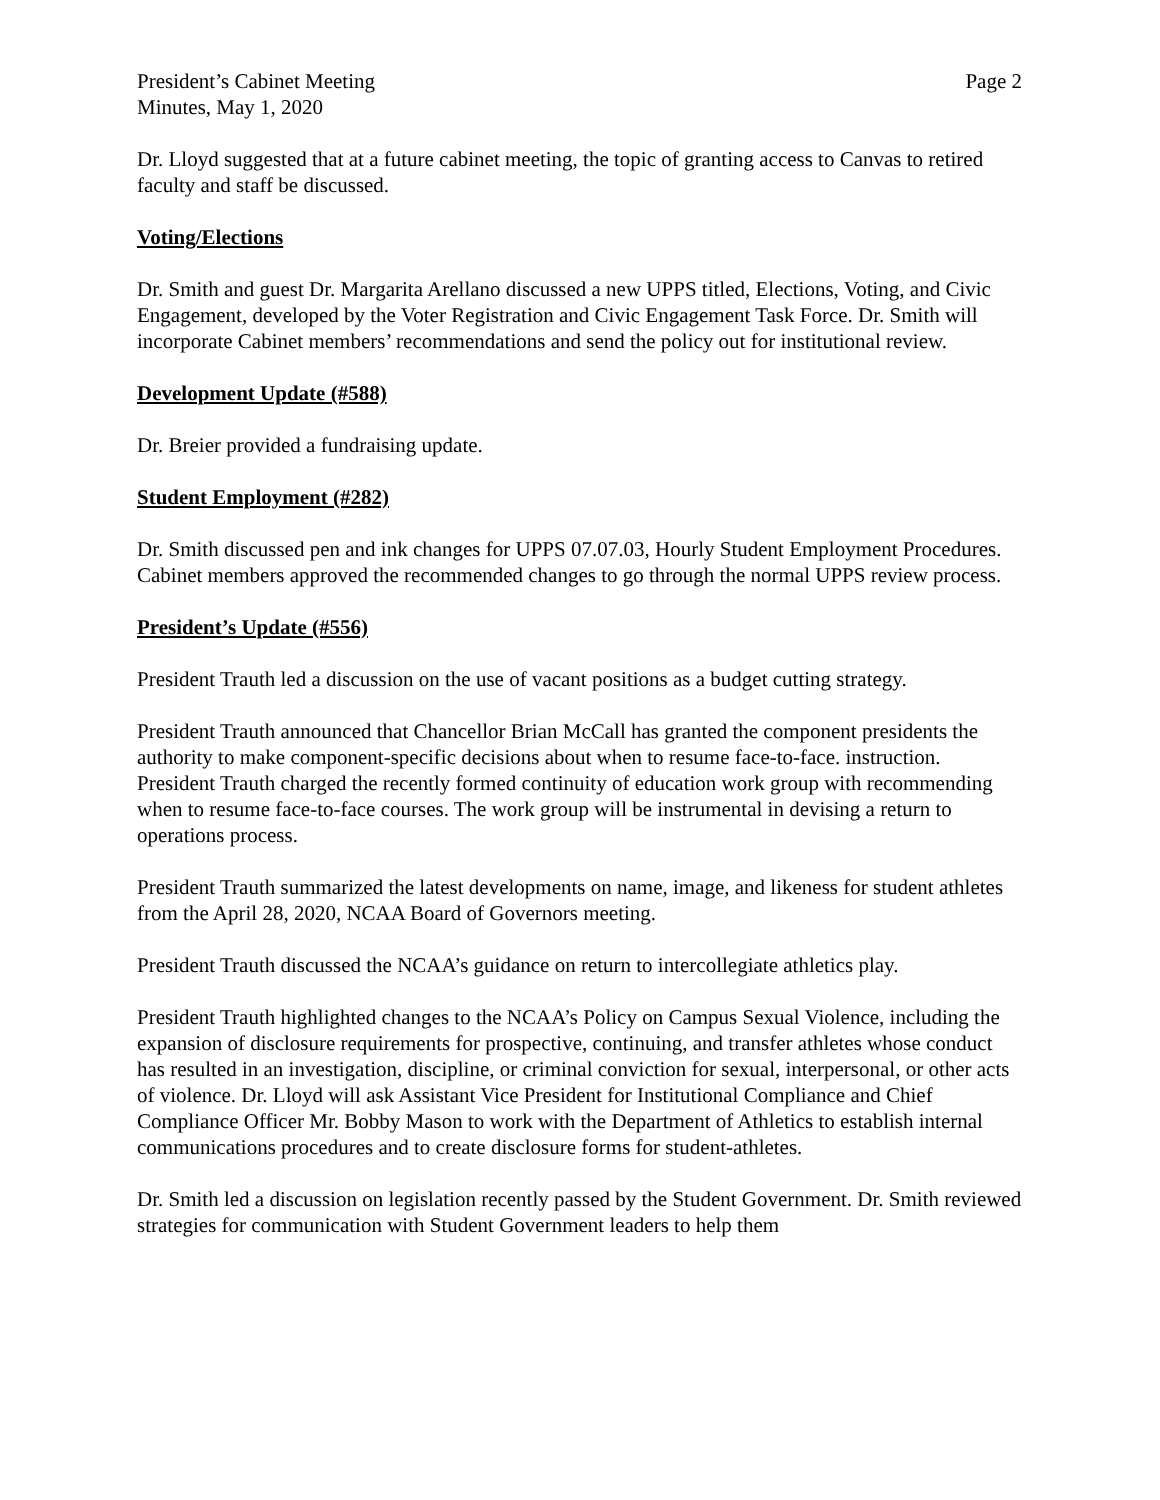President’s Cabinet Meeting
Minutes, May 1, 2020
Page 2
Dr. Lloyd suggested that at a future cabinet meeting, the topic of granting access to Canvas to retired faculty and staff be discussed.
Voting/Elections
Dr. Smith and guest Dr. Margarita Arellano discussed a new UPPS titled, Elections, Voting, and Civic Engagement, developed by the Voter Registration and Civic Engagement Task Force. Dr. Smith will incorporate Cabinet members’ recommendations and send the policy out for institutional review.
Development Update (#588)
Dr. Breier provided a fundraising update.
Student Employment (#282)
Dr. Smith discussed pen and ink changes for UPPS 07.07.03, Hourly Student Employment Procedures. Cabinet members approved the recommended changes to go through the normal UPPS review process.
President’s Update (#556)
President Trauth led a discussion on the use of vacant positions as a budget cutting strategy.
President Trauth announced that Chancellor Brian McCall has granted the component presidents the authority to make component-specific decisions about when to resume face-to-face. instruction. President Trauth charged the recently formed continuity of education work group with recommending when to resume face-to-face courses. The work group will be instrumental in devising a return to operations process.
President Trauth summarized the latest developments on name, image, and likeness for student athletes from the April 28, 2020, NCAA Board of Governors meeting.
President Trauth discussed the NCAA’s guidance on return to intercollegiate athletics play.
President Trauth highlighted changes to the NCAA’s Policy on Campus Sexual Violence, including the expansion of disclosure requirements for prospective, continuing, and transfer athletes whose conduct has resulted in an investigation, discipline, or criminal conviction for sexual, interpersonal, or other acts of violence. Dr. Lloyd will ask Assistant Vice President for Institutional Compliance and Chief Compliance Officer Mr. Bobby Mason to work with the Department of Athletics to establish internal communications procedures and to create disclosure forms for student-athletes.
Dr. Smith led a discussion on legislation recently passed by the Student Government. Dr. Smith reviewed strategies for communication with Student Government leaders to help them